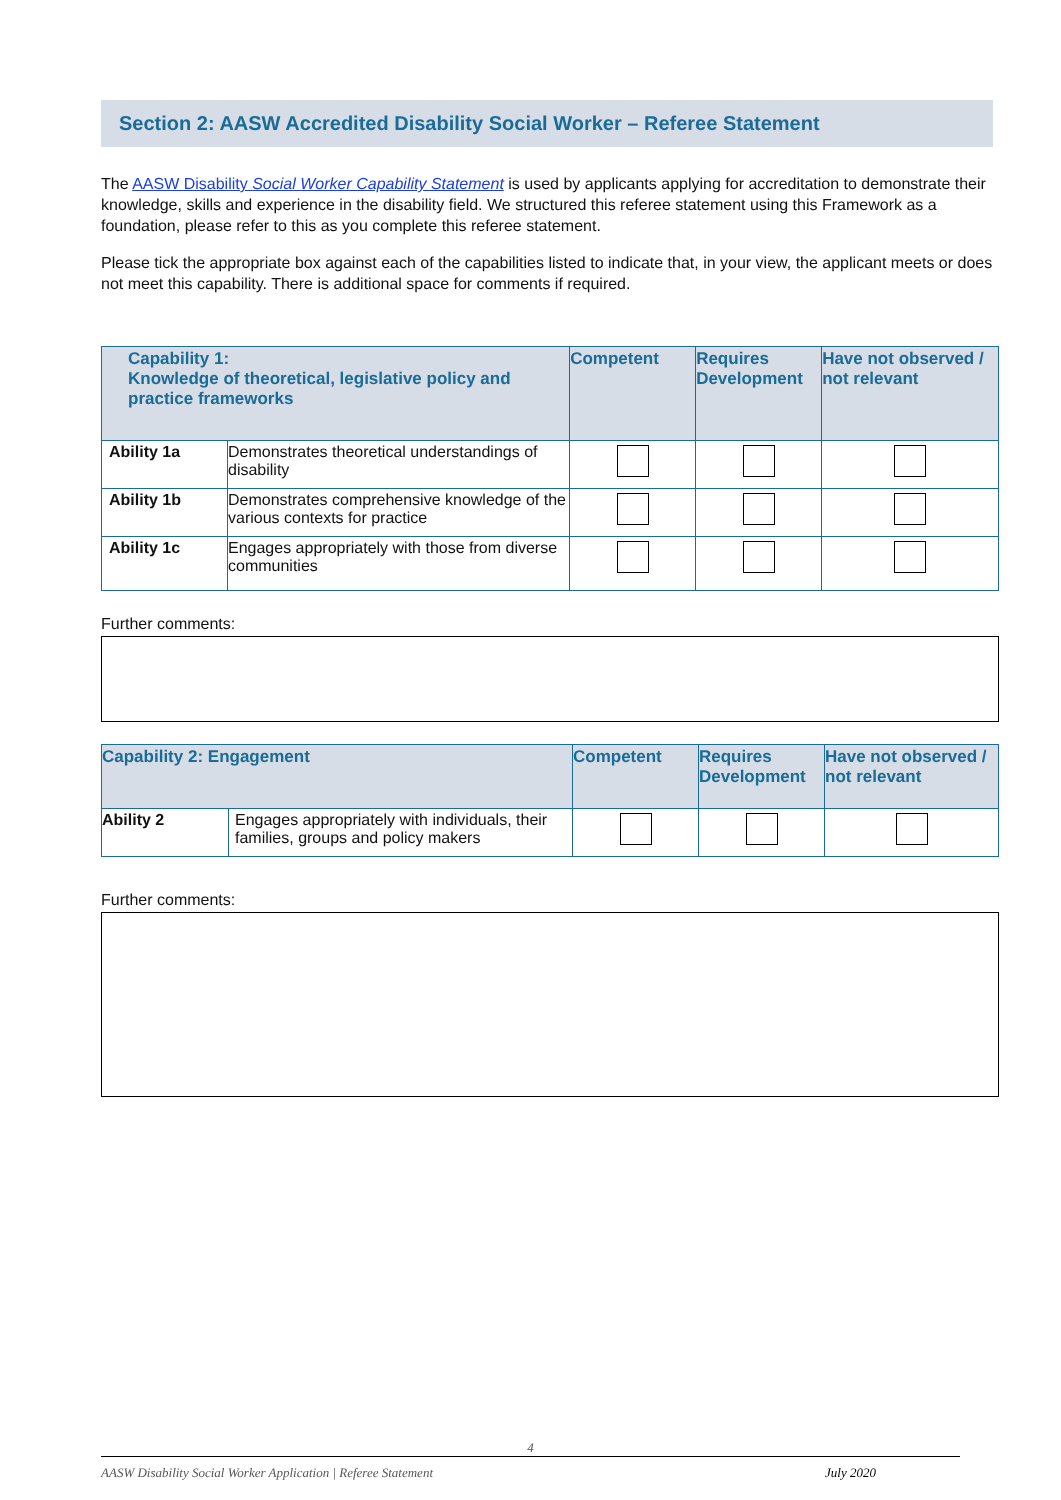Section 2: AASW Accredited Disability Social Worker – Referee Statement
The AASW Disability Social Worker Capability Statement is used by applicants applying for accreditation to demonstrate their knowledge, skills and experience in the disability field. We structured this referee statement using this Framework as a foundation, please refer to this as you complete this referee statement.
Please tick the appropriate box against each of the capabilities listed to indicate that, in your view, the applicant meets or does not meet this capability. There is additional space for comments if required.
| Capability 1: Knowledge of theoretical, legislative policy and practice frameworks | | Competent | Requires Development | Have not observed / not relevant |
| --- | --- | --- | --- | --- |
| Ability 1a | Demonstrates theoretical understandings of disability | | | |
| Ability 1b | Demonstrates comprehensive knowledge of the various contexts for practice | | | |
| Ability 1c | Engages appropriately with those from diverse communities | | | |
Further comments:
| Capability 2: Engagement | | Competent | Requires Development | Have not observed / not relevant |
| --- | --- | --- | --- | --- |
| Ability 2 | Engages appropriately with individuals, their families, groups and policy makers | | | |
Further comments:
4
AASW Disability Social Worker Application | Referee Statement July 2020